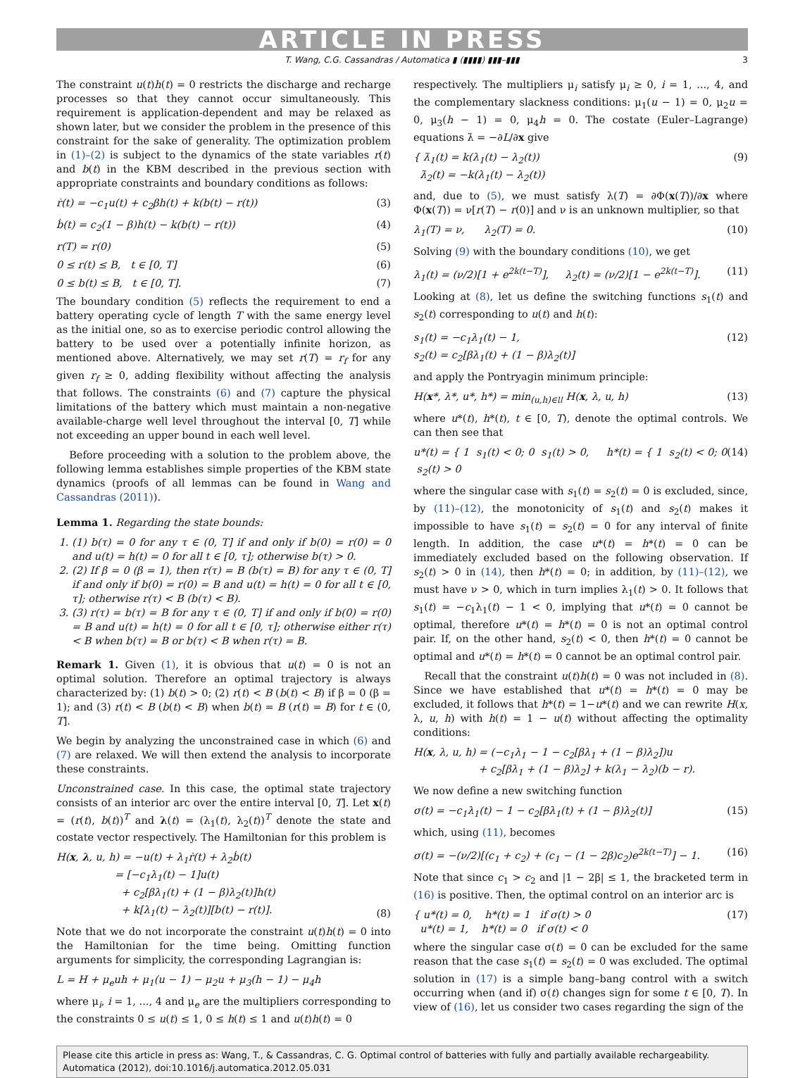ARTICLE IN PRESS
T. Wang, C.G. Cassandras / Automatica ▮ (▮▮▮▮) ▮▮▮–▮▮▮ 3
The constraint u(t)h(t) = 0 restricts the discharge and recharge processes so that they cannot occur simultaneously. This requirement is application-dependent and may be relaxed as shown later, but we consider the problem in the presence of this constraint for the sake of generality. The optimization problem in (1)–(2) is subject to the dynamics of the state variables r(t) and b(t) in the KBM described in the previous section with appropriate constraints and boundary conditions as follows:
ṙ(t) = −c<sub>1</sub>u(t) + c<sub>2</sub>βh(t) + k(b(t) − r(t)) (3)
ḃ(t) = c<sub>2</sub>(1 − β)h(t) − k(b(t) − r(t)) (4)
r(T) = r(0) (5)
0 ≤ r(t) ≤ B, t ∈ [0, T] (6)
0 ≤ b(t) ≤ B, t ∈ [0, T]. (7)
The boundary condition (5) reflects the requirement to end a battery operating cycle of length T with the same energy level as the initial one, so as to exercise periodic control allowing the battery to be used over a potentially infinite horizon, as mentioned above. Alternatively, we may set r(T) = r<sub>f</sub> for any given r<sub>f</sub> ≥ 0, adding flexibility without affecting the analysis that follows. The constraints (6) and (7) capture the physical limitations of the battery which must maintain a non-negative available-charge well level throughout the interval [0, T] while not exceeding an upper bound in each well level.
Before proceeding with a solution to the problem above, the following lemma establishes simple properties of the KBM state dynamics (proofs of all lemmas can be found in Wang and Cassandras (2011)).
Lemma 1. Regarding the state bounds:
1. (1) b(τ) = 0 for any τ ∈ (0, T] if and only if b(0) = r(0) = 0 and u(t) = h(t) = 0 for all t ∈ [0, τ]; otherwise b(τ) > 0.
2. (2) If β = 0 (β = 1), then r(τ) = B (b(τ) = B) for any τ ∈ (0, T] if and only if b(0) = r(0) = B and u(t) = h(t) = 0 for all t ∈ [0, τ]; otherwise r(τ) < B (b(τ) < B).
3. (3) r(τ) = b(τ) = B for any τ ∈ (0, T] if and only if b(0) = r(0) = B and u(t) = h(t) = 0 for all t ∈ [0, τ]; otherwise either r(τ) < B when b(τ) = B or b(τ) < B when r(τ) = B.
Remark 1. Given (1), it is obvious that u(t) = 0 is not an optimal solution. Therefore an optimal trajectory is always characterized by: (1) b(t) > 0; (2) r(t) < B (b(t) < B) if β = 0 (β = 1); and (3) r(t) < B (b(t) < B) when b(t) = B (r(t) = B) for t ∈ (0, T].
We begin by analyzing the unconstrained case in which (6) and (7) are relaxed. We will then extend the analysis to incorporate these constraints.
Unconstrained case. In this case, the optimal state trajectory consists of an interior arc over the entire interval [0, T]. Let x(t) = (r(t), b(t))<sup>T</sup> and λ(t) = (λ<sub>1</sub>(t), λ<sub>2</sub>(t))<sup>T</sup> denote the state and costate vector respectively. The Hamiltonian for this problem is
H(x, λ, u, h) = −u(t) + λ<sub>1</sub>ṙ(t) + λ<sub>2</sub>ḃ(t)
= [−c<sub>1</sub>λ<sub>1</sub>(t) − 1]u(t)
+ c<sub>2</sub>[βλ<sub>1</sub>(t) + (1 − β)λ<sub>2</sub>(t)]h(t)
+ k[λ<sub>1</sub>(t) − λ<sub>2</sub>(t)][b(t) − r(t)]. (8)
Note that we do not incorporate the constraint u(t)h(t) = 0 into the Hamiltonian for the time being. Omitting function arguments for simplicity, the corresponding Lagrangian is:
L = H + μ<sub>e</sub>uh + μ<sub>1</sub>(u − 1) − μ<sub>2</sub>u + μ<sub>3</sub>(h − 1) − μ<sub>4</sub>h
where μ<sub>i</sub>, i = 1, ..., 4 and μ<sub>e</sub> are the multipliers corresponding to the constraints 0 ≤ u(t) ≤ 1, 0 ≤ h(t) ≤ 1 and u(t)h(t) = 0
respectively. The multipliers μ<sub>i</sub> satisfy μ<sub>i</sub> ≥ 0, i = 1, ..., 4, and the complementary slackness conditions: μ<sub>1</sub>(u − 1) = 0, μ<sub>2</sub>u = 0, μ<sub>3</sub>(h − 1) = 0, μ<sub>4</sub>h = 0. The costate (Euler–Lagrange) equations λ̇ = −∂L/∂x give
{ λ̇<sub>1</sub>(t) = k(λ<sub>1</sub>(t) − λ<sub>2</sub>(t))
λ̇<sub>2</sub>(t) = −k(λ<sub>1</sub>(t) − λ<sub>2</sub>(t)) (9)
and, due to (5), we must satisfy λ(T) = ∂Φ(x(T))/∂x where Φ(x(T)) = ν[r(T) − r(0)] and ν is an unknown multiplier, so that
λ<sub>1</sub>(T) = ν, λ<sub>2</sub>(T) = 0. (10)
Solving (9) with the boundary conditions (10), we get
λ<sub>1</sub>(t) = (ν/2)[1 + e<sup>2k(t−T)</sup>], λ<sub>2</sub>(t) = (ν/2)[1 − e<sup>2k(t−T)</sup>]. (11)
Looking at (8), let us define the switching functions s<sub>1</sub>(t) and s<sub>2</sub>(t) corresponding to u(t) and h(t):
s<sub>1</sub>(t) = −c<sub>1</sub>λ<sub>1</sub>(t) − 1,
s<sub>2</sub>(t) = c<sub>2</sub>[βλ<sub>1</sub>(t) + (1 − β)λ<sub>2</sub>(t)] (12)
and apply the Pontryagin minimum principle:
H(x*, λ*, u*, h*) = min<sub>(u,h)∈𝔘</sub> H(x, λ, u, h) (13)
where u*(t), h*(t), t ∈ [0, T), denote the optimal controls. We can then see that
u*(t) = { 1 s<sub>1</sub>(t) < 0; 0 s<sub>1</sub>(t) > 0, h*(t) = { 1 s<sub>2</sub>(t) < 0; 0 s<sub>2</sub>(t) > 0 (14)
where the singular case with s<sub>1</sub>(t) = s<sub>2</sub>(t) = 0 is excluded, since, by (11)–(12), the monotonicity of s<sub>1</sub>(t) and s<sub>2</sub>(t) makes it impossible to have s<sub>1</sub>(t) = s<sub>2</sub>(t) = 0 for any interval of finite length. In addition, the case u*(t) = h*(t) = 0 can be immediately excluded based on the following observation. If s<sub>2</sub>(t) > 0 in (14), then h*(t) = 0; in addition, by (11)–(12), we must have ν > 0, which in turn implies λ<sub>1</sub>(t) > 0. It follows that s<sub>1</sub>(t) = −c<sub>1</sub>λ<sub>1</sub>(t) − 1 < 0, implying that u*(t) = 0 cannot be optimal, therefore u*(t) = h*(t) = 0 is not an optimal control pair. If, on the other hand, s<sub>2</sub>(t) < 0, then h*(t) = 0 cannot be optimal and u*(t) = h*(t) = 0 cannot be an optimal control pair.
Recall that the constraint u(t)h(t) = 0 was not included in (8). Since we have established that u*(t) = h*(t) = 0 may be excluded, it follows that h*(t) = 1−u*(t) and we can rewrite H(x, λ, u, h) with h(t) = 1 − u(t) without affecting the optimality conditions:
H(x, λ, u, h) = (−c<sub>1</sub>λ<sub>1</sub> − 1 − c<sub>2</sub>[βλ<sub>1</sub> + (1 − β)λ<sub>2</sub>])u
+ c<sub>2</sub>[βλ<sub>1</sub> + (1 − β)λ<sub>2</sub>] + k(λ<sub>1</sub> − λ<sub>2</sub>)(b − r).
We now define a new switching function
σ(t) = −c<sub>1</sub>λ<sub>1</sub>(t) − 1 − c<sub>2</sub>[βλ<sub>1</sub>(t) + (1 − β)λ<sub>2</sub>(t)] (15)
which, using (11), becomes
σ(t) = −(ν/2)[(c<sub>1</sub> + c<sub>2</sub>) + (c<sub>1</sub> − (1 − 2β)c<sub>2</sub>)e<sup>2k(t−T)</sup>] − 1. (16)
Note that since c<sub>1</sub> > c<sub>2</sub> and |1 − 2β| ≤ 1, the bracketed term in (16) is positive. Then, the optimal control on an interior arc is
{ u*(t) = 0, h*(t) = 1 if σ(t) > 0
u*(t) = 1, h*(t) = 0 if σ(t) < 0 (17)
where the singular case σ(t) = 0 can be excluded for the same reason that the case s<sub>1</sub>(t) = s<sub>2</sub>(t) = 0 was excluded. The optimal solution in (17) is a simple bang–bang control with a switch occurring when (and if) σ(t) changes sign for some t ∈ [0, T). In view of (16), let us consider two cases regarding the sign of the
Please cite this article in press as: Wang, T., & Cassandras, C. G. Optimal control of batteries with fully and partially available rechargeability. Automatica (2012), doi:10.1016/j.automatica.2012.05.031